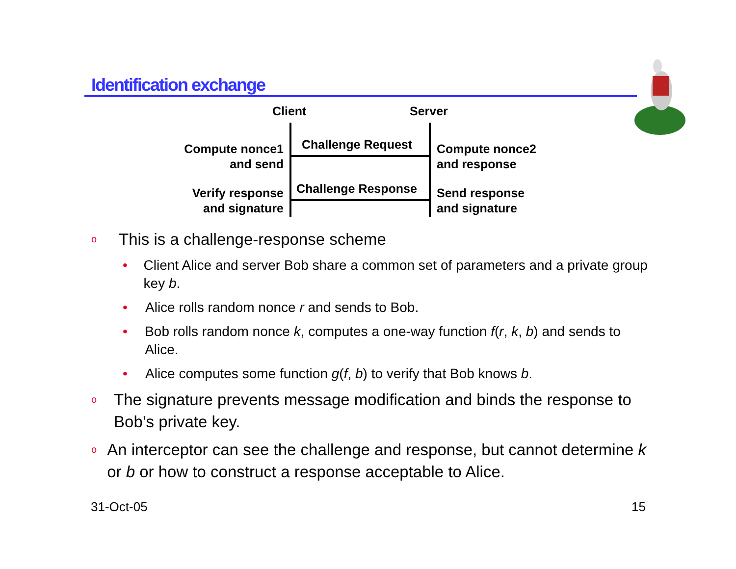Identification exchange
Client Server
Compute nonce1
and send
Challenge Request
Compute nonce2
and response
Verify response
and signature
Challenge Response
Send response
and signature
o This is a challenge-response scheme
• Client Alice and server Bob share a common set of parameters and a private group key b.
• Alice rolls random nonce r and sends to Bob.
• Bob rolls random nonce k, computes a one-way function f(r, k, b) and sends to Alice.
• Alice computes some function g(f, b) to verify that Bob knows b.
o The signature prevents message modification and binds the response to Bob’s private key.
o An interceptor can see the challenge and response, but cannot determine k or b or how to construct a response acceptable to Alice.
31-Oct-05 15